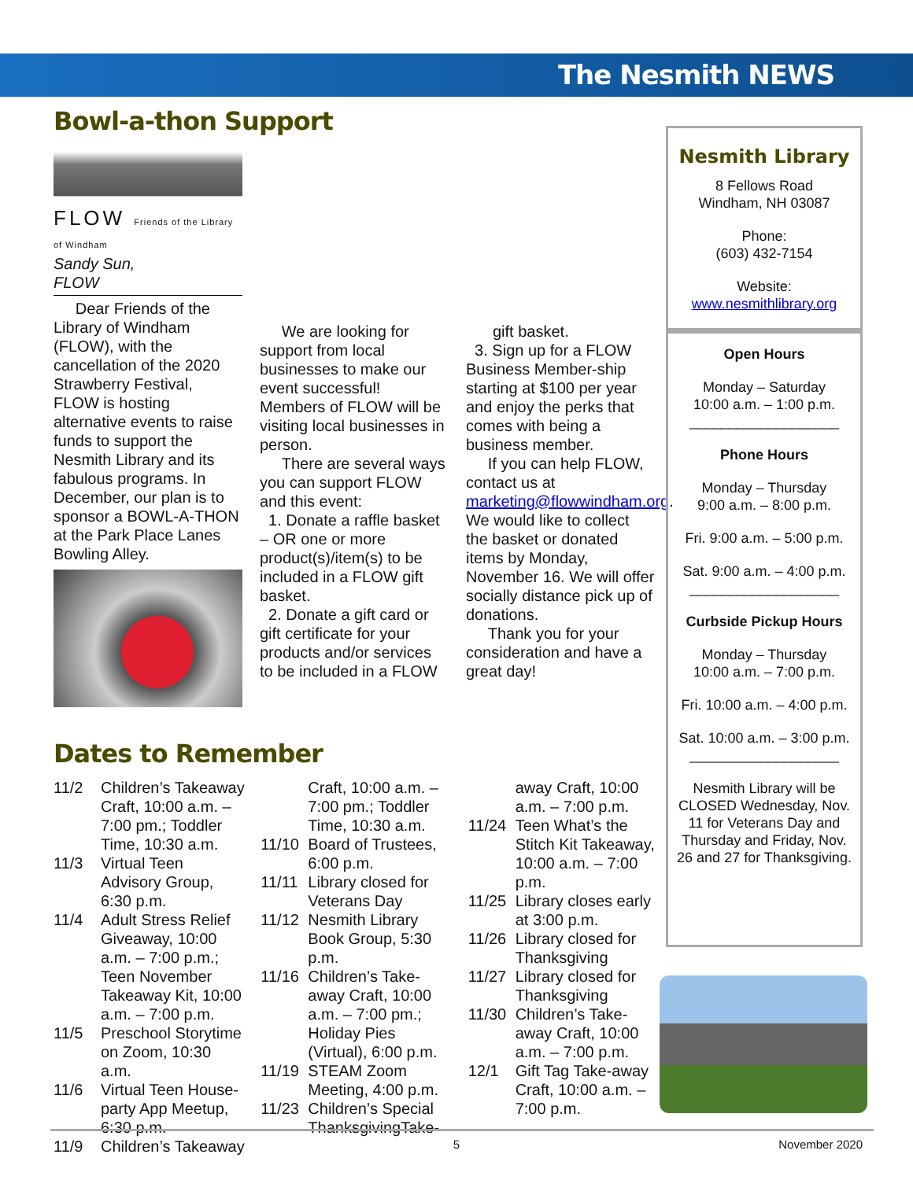The Nesmith NEWS
Bowl-a-thon Support
FLOW Friends of the Library of Windham
Sandy Sun,
FLOW
Dear Friends of the Library of Windham (FLOW), with the cancellation of the 2020 Strawberry Festival, FLOW is hosting alternative events to raise funds to support the Nesmith Library and its fabulous programs. In December, our plan is to sponsor a BOWL-A-THON at the Park Place Lanes Bowling Alley.
We are looking for support from local businesses to make our event successful! Members of FLOW will be visiting local businesses in person.
There are several ways you can support FLOW and this event:
1. Donate a raffle basket – OR one or more product(s)/item(s) to be included in a FLOW gift basket.
2. Donate a gift card or gift certificate for your products and/or services to be included in a FLOW
gift basket.
3. Sign up for a FLOW Business Member-ship starting at $100 per year and enjoy the perks that comes with being a business member.
If you can help FLOW, contact us at marketing@flowwindham.org. We would like to collect the basket or donated items by Monday, November 16. We will offer socially distance pick up of donations.
Thank you for your consideration and have a great day!
Dates to Remember
11/2 Children’s Takeaway Craft, 10:00 a.m. – 7:00 pm.; Toddler Time, 10:30 a.m.
11/3 Virtual Teen Advisory Group, 6:30 p.m.
11/4 Adult Stress Relief Giveaway, 10:00 a.m. – 7:00 p.m.; Teen November Takeaway Kit, 10:00 a.m. – 7:00 p.m.
11/5 Preschool Storytime on Zoom, 10:30 a.m.
11/6 Virtual Teen House-party App Meetup, 6:30 p.m.
11/9 Children’s Takeaway
Craft, 10:00 a.m. – 7:00 pm.; Toddler Time, 10:30 a.m.
11/10 Board of Trustees, 6:00 p.m.
11/11 Library closed for Veterans Day
11/12 Nesmith Library Book Group, 5:30 p.m.
11/16 Children’s Take-away Craft, 10:00 a.m. – 7:00 pm.; Holiday Pies (Virtual), 6:00 p.m.
11/19 STEAM Zoom Meeting, 4:00 p.m.
11/23 Children’s Special ThanksgivingTake-
away Craft, 10:00 a.m. – 7:00 p.m.
11/24 Teen What’s the Stitch Kit Takeaway, 10:00 a.m. – 7:00 p.m.
11/25 Library closes early at 3:00 p.m.
11/26 Library closed for Thanksgiving
11/27 Library closed for Thanksgiving
11/30 Children’s Take-away Craft, 10:00 a.m. – 7:00 p.m.
12/1 Gift Tag Take-away Craft, 10:00 a.m. – 7:00 p.m.
Nesmith Library
8 Fellows Road
Windham, NH 03087
Phone:
(603) 432-7154
Website:
www.nesmithlibrary.org
Open Hours
Monday – Saturday
10:00 a.m. – 1:00 p.m.
___________________
Phone Hours
Monday – Thursday
9:00 a.m. – 8:00 p.m.
Fri. 9:00 a.m. – 5:00 p.m.
Sat. 9:00 a.m. – 4:00 p.m.
___________________
Curbside Pickup Hours
Monday – Thursday
10:00 a.m. – 7:00 p.m.
Fri. 10:00 a.m. – 4:00 p.m.
Sat. 10:00 a.m. – 3:00 p.m.
___________________
Nesmith Library will be CLOSED Wednesday, Nov. 11 for Veterans Day and Thursday and Friday, Nov. 26 and 27 for Thanksgiving.
5 November 2020